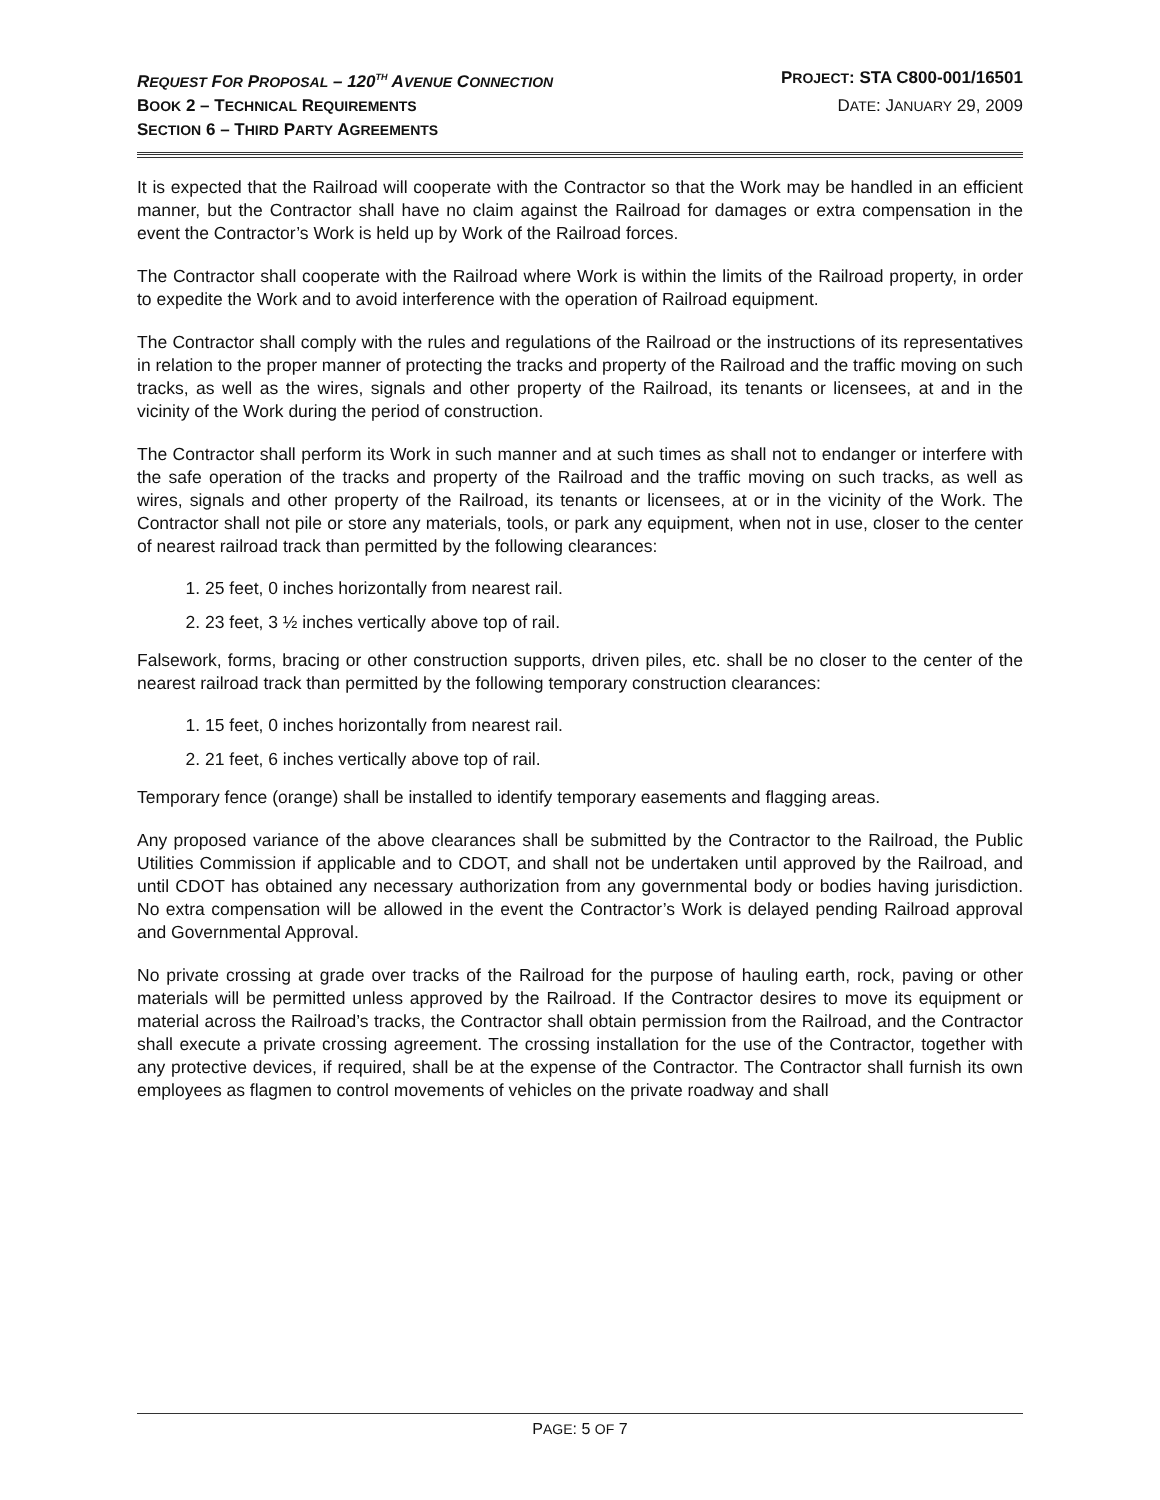REQUEST FOR PROPOSAL – 120<sup>TH</sup> AVENUE CONNECTION PROJECT: STA C800-001/16501
BOOK 2 – TECHNICAL REQUIREMENTS DATE: JANUARY 29, 2009
SECTION 6 – THIRD PARTY AGREEMENTS
It is expected that the Railroad will cooperate with the Contractor so that the Work may be handled in an efficient manner, but the Contractor shall have no claim against the Railroad for damages or extra compensation in the event the Contractor’s Work is held up by Work of the Railroad forces.
The Contractor shall cooperate with the Railroad where Work is within the limits of the Railroad property, in order to expedite the Work and to avoid interference with the operation of Railroad equipment.
The Contractor shall comply with the rules and regulations of the Railroad or the instructions of its representatives in relation to the proper manner of protecting the tracks and property of the Railroad and the traffic moving on such tracks, as well as the wires, signals and other property of the Railroad, its tenants or licensees, at and in the vicinity of the Work during the period of construction.
The Contractor shall perform its Work in such manner and at such times as shall not to endanger or interfere with the safe operation of the tracks and property of the Railroad and the traffic moving on such tracks, as well as wires, signals and other property of the Railroad, its tenants or licensees, at or in the vicinity of the Work. The Contractor shall not pile or store any materials, tools, or park any equipment, when not in use, closer to the center of nearest railroad track than permitted by the following clearances:
1. 25 feet, 0 inches horizontally from nearest rail.
2. 23 feet, 3 ½ inches vertically above top of rail.
Falsework, forms, bracing or other construction supports, driven piles, etc. shall be no closer to the center of the nearest railroad track than permitted by the following temporary construction clearances:
1. 15 feet, 0 inches horizontally from nearest rail.
2. 21 feet, 6 inches vertically above top of rail.
Temporary fence (orange) shall be installed to identify temporary easements and flagging areas.
Any proposed variance of the above clearances shall be submitted by the Contractor to the Railroad, the Public Utilities Commission if applicable and to CDOT, and shall not be undertaken until approved by the Railroad, and until CDOT has obtained any necessary authorization from any governmental body or bodies having jurisdiction. No extra compensation will be allowed in the event the Contractor’s Work is delayed pending Railroad approval and Governmental Approval.
No private crossing at grade over tracks of the Railroad for the purpose of hauling earth, rock, paving or other materials will be permitted unless approved by the Railroad. If the Contractor desires to move its equipment or material across the Railroad’s tracks, the Contractor shall obtain permission from the Railroad, and the Contractor shall execute a private crossing agreement. The crossing installation for the use of the Contractor, together with any protective devices, if required, shall be at the expense of the Contractor. The Contractor shall furnish its own employees as flagmen to control movements of vehicles on the private roadway and shall
PAGE: 5 OF 7